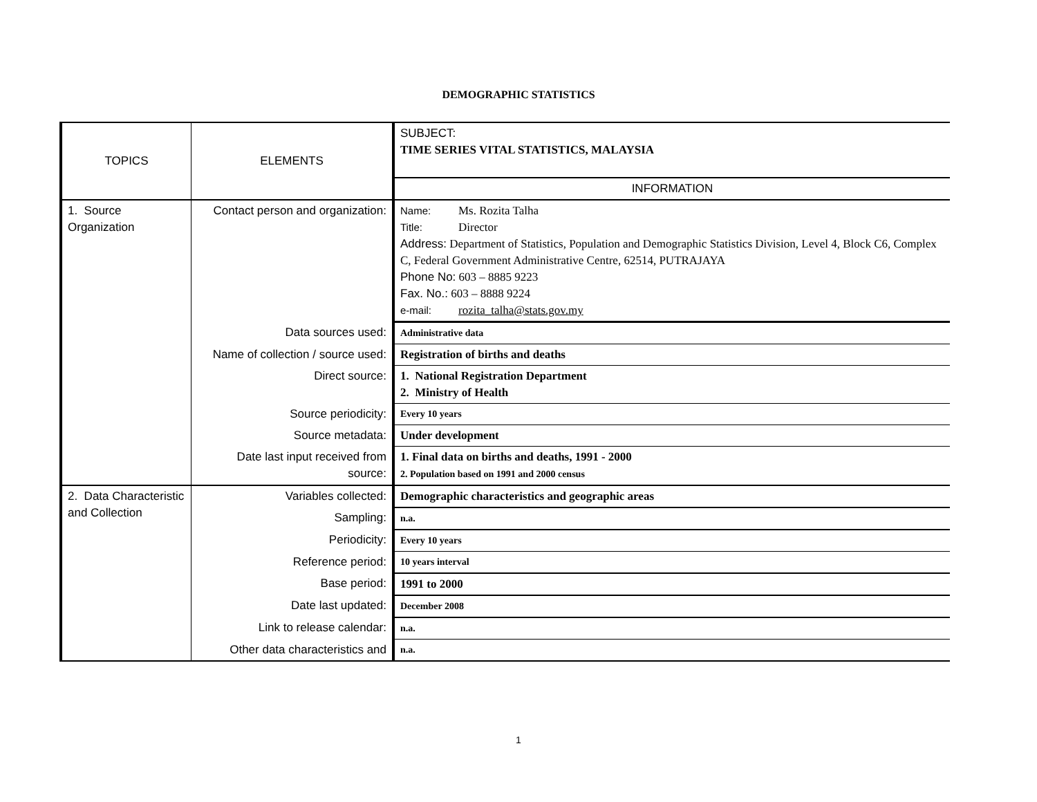DEMOGRAPHIC STATISTICS
| TOPICS | ELEMENTS | SUBJECT: TIME SERIES VITAL STATISTICS, MALAYSIA |
| | | INFORMATION |
| 1. Source Organization | Contact person and organization: | Name: Ms. Rozita Talha Title: Director Address: Department of Statistics, Population and Demographic Statistics Division, Level 4, Block C6, Complex C, Federal Government Administrative Centre, 62514, PUTRAJAYA Phone No: 603 – 8885 9223 Fax. No.: 603 – 8888 9224 e-mail: rozita_talha@stats.gov.my |
| | Data sources used: | Administrative data |
| | Name of collection / source used: | Registration of births and deaths |
| | Direct source: | 1. National Registration Department 2. Ministry of Health |
| | Source periodicity: | Every 10 years |
| | Source metadata: | Under development |
| | Date last input received from source: | 1. Final data on births and deaths, 1991 - 2000 2. Population based on 1991 and 2000 census |
| 2. Data Characteristic and Collection | Variables collected: | Demographic characteristics and geographic areas |
| | Sampling: | n.a. |
| | Periodicity: | Every 10 years |
| | Reference period: | 10 years interval |
| | Base period: | 1991 to 2000 |
| | Date last updated: | December 2008 |
| | Link to release calendar: | n.a. |
| | Other data characteristics and | n.a. |
1